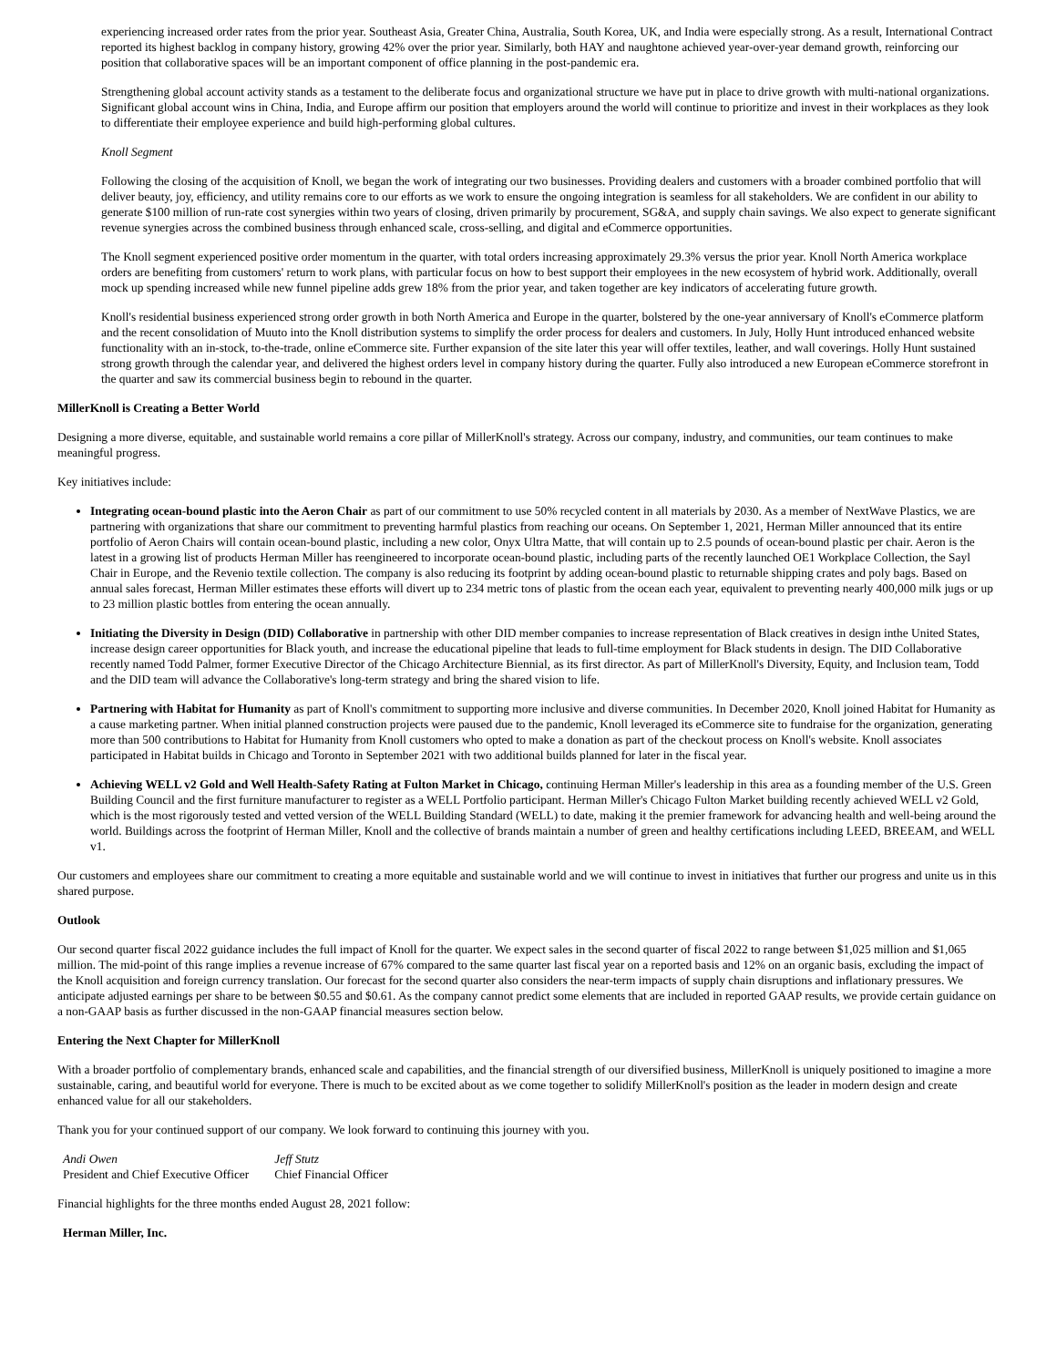experiencing increased order rates from the prior year. Southeast Asia, Greater China, Australia, South Korea, UK, and India were especially strong. As a result, International Contract reported its highest backlog in company history, growing 42% over the prior year. Similarly, both HAY and naughtone achieved year-over-year demand growth, reinforcing our position that collaborative spaces will be an important component of office planning in the post-pandemic era.
Strengthening global account activity stands as a testament to the deliberate focus and organizational structure we have put in place to drive growth with multi-national organizations. Significant global account wins in China, India, and Europe affirm our position that employers around the world will continue to prioritize and invest in their workplaces as they look to differentiate their employee experience and build high-performing global cultures.
Knoll Segment
Following the closing of the acquisition of Knoll, we began the work of integrating our two businesses. Providing dealers and customers with a broader combined portfolio that will deliver beauty, joy, efficiency, and utility remains core to our efforts as we work to ensure the ongoing integration is seamless for all stakeholders. We are confident in our ability to generate $100 million of run-rate cost synergies within two years of closing, driven primarily by procurement, SG&A, and supply chain savings. We also expect to generate significant revenue synergies across the combined business through enhanced scale, cross-selling, and digital and eCommerce opportunities.
The Knoll segment experienced positive order momentum in the quarter, with total orders increasing approximately 29.3% versus the prior year. Knoll North America workplace orders are benefiting from customers' return to work plans, with particular focus on how to best support their employees in the new ecosystem of hybrid work. Additionally, overall mock up spending increased while new funnel pipeline adds grew 18% from the prior year, and taken together are key indicators of accelerating future growth.
Knoll's residential business experienced strong order growth in both North America and Europe in the quarter, bolstered by the one-year anniversary of Knoll's eCommerce platform and the recent consolidation of Muuto into the Knoll distribution systems to simplify the order process for dealers and customers. In July, Holly Hunt introduced enhanced website functionality with an in-stock, to-the-trade, online eCommerce site. Further expansion of the site later this year will offer textiles, leather, and wall coverings. Holly Hunt sustained strong growth through the calendar year, and delivered the highest orders level in company history during the quarter. Fully also introduced a new European eCommerce storefront in the quarter and saw its commercial business begin to rebound in the quarter.
MillerKnoll is Creating a Better World
Designing a more diverse, equitable, and sustainable world remains a core pillar of MillerKnoll's strategy. Across our company, industry, and communities, our team continues to make meaningful progress.
Key initiatives include:
Integrating ocean-bound plastic into the Aeron Chair as part of our commitment to use 50% recycled content in all materials by 2030. As a member of NextWave Plastics, we are partnering with organizations that share our commitment to preventing harmful plastics from reaching our oceans. On September 1, 2021, Herman Miller announced that its entire portfolio of Aeron Chairs will contain ocean-bound plastic, including a new color, Onyx Ultra Matte, that will contain up to 2.5 pounds of ocean-bound plastic per chair. Aeron is the latest in a growing list of products Herman Miller has reengineered to incorporate ocean-bound plastic, including parts of the recently launched OE1 Workplace Collection, the Sayl Chair in Europe, and the Revenio textile collection. The company is also reducing its footprint by adding ocean-bound plastic to returnable shipping crates and poly bags. Based on annual sales forecast, Herman Miller estimates these efforts will divert up to 234 metric tons of plastic from the ocean each year, equivalent to preventing nearly 400,000 milk jugs or up to 23 million plastic bottles from entering the ocean annually.
Initiating the Diversity in Design (DID) Collaborative in partnership with other DID member companies to increase representation of Black creatives in design inthe United States, increase design career opportunities for Black youth, and increase the educational pipeline that leads to full-time employment for Black students in design. The DID Collaborative recently named Todd Palmer, former Executive Director of the Chicago Architecture Biennial, as its first director. As part of MillerKnoll's Diversity, Equity, and Inclusion team, Todd and the DID team will advance the Collaborative's long-term strategy and bring the shared vision to life.
Partnering with Habitat for Humanity as part of Knoll's commitment to supporting more inclusive and diverse communities. In December 2020, Knoll joined Habitat for Humanity as a cause marketing partner. When initial planned construction projects were paused due to the pandemic, Knoll leveraged its eCommerce site to fundraise for the organization, generating more than 500 contributions to Habitat for Humanity from Knoll customers who opted to make a donation as part of the checkout process on Knoll's website. Knoll associates participated in Habitat builds in Chicago and Toronto in September 2021 with two additional builds planned for later in the fiscal year.
Achieving WELL v2 Gold and Well Health-Safety Rating at Fulton Market in Chicago, continuing Herman Miller's leadership in this area as a founding member of the U.S. Green Building Council and the first furniture manufacturer to register as a WELL Portfolio participant. Herman Miller's Chicago Fulton Market building recently achieved WELL v2 Gold, which is the most rigorously tested and vetted version of the WELL Building Standard (WELL) to date, making it the premier framework for advancing health and well-being around the world. Buildings across the footprint of Herman Miller, Knoll and the collective of brands maintain a number of green and healthy certifications including LEED, BREEAM, and WELL v1.
Our customers and employees share our commitment to creating a more equitable and sustainable world and we will continue to invest in initiatives that further our progress and unite us in this shared purpose.
Outlook
Our second quarter fiscal 2022 guidance includes the full impact of Knoll for the quarter. We expect sales in the second quarter of fiscal 2022 to range between $1,025 million and $1,065 million. The mid-point of this range implies a revenue increase of 67% compared to the same quarter last fiscal year on a reported basis and 12% on an organic basis, excluding the impact of the Knoll acquisition and foreign currency translation. Our forecast for the second quarter also considers the near-term impacts of supply chain disruptions and inflationary pressures. We anticipate adjusted earnings per share to be between $0.55 and $0.61. As the company cannot predict some elements that are included in reported GAAP results, we provide certain guidance on a non-GAAP basis as further discussed in the non-GAAP financial measures section below.
Entering the Next Chapter for MillerKnoll
With a broader portfolio of complementary brands, enhanced scale and capabilities, and the financial strength of our diversified business, MillerKnoll is uniquely positioned to imagine a more sustainable, caring, and beautiful world for everyone. There is much to be excited about as we come together to solidify MillerKnoll's position as the leader in modern design and create enhanced value for all our stakeholders.
Thank you for your continued support of our company. We look forward to continuing this journey with you.
| Andi Owen | Jeff Stutz |
| President and Chief Executive Officer | Chief Financial Officer |
Financial highlights for the three months ended August 28, 2021 follow:
Herman Miller, Inc.